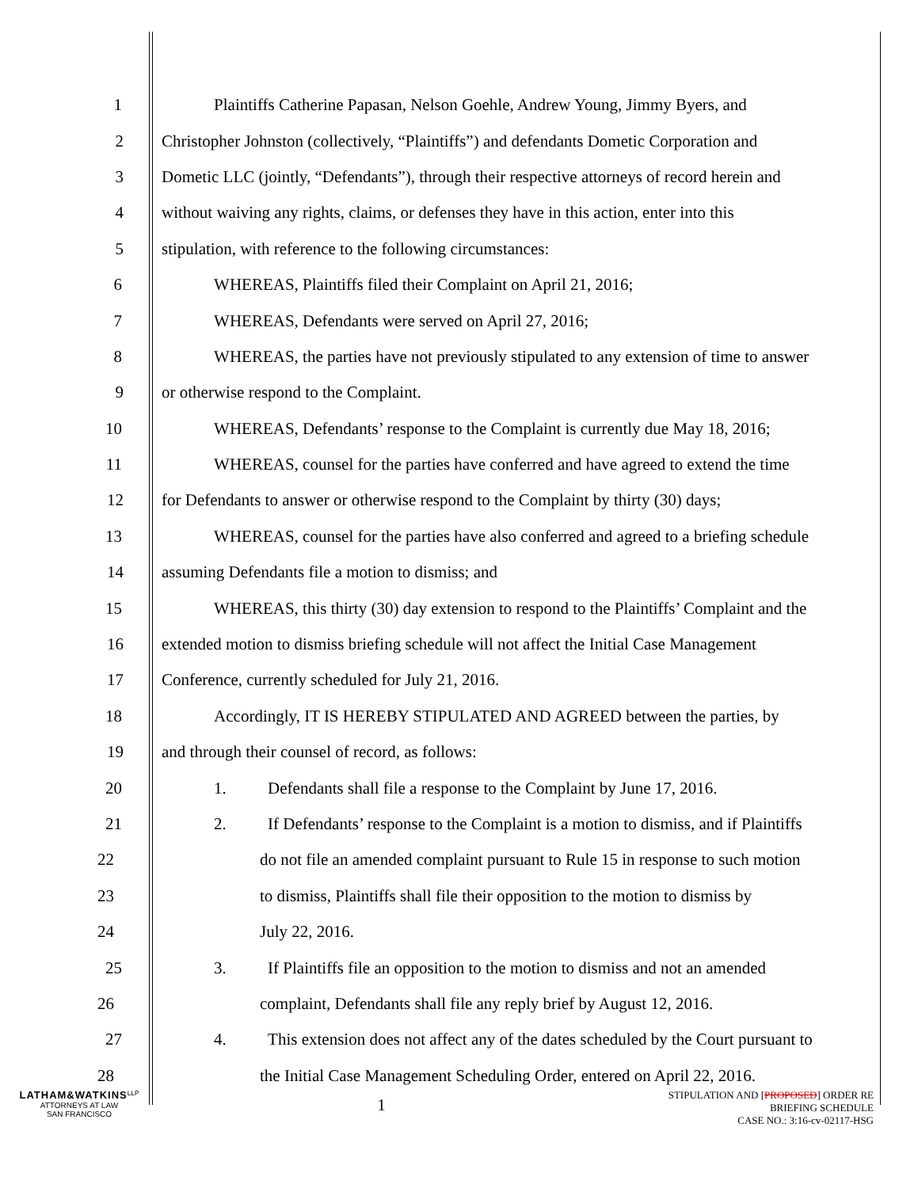1 Plaintiffs Catherine Papasan, Nelson Goehle, Andrew Young, Jimmy Byers, and
2 Christopher Johnston (collectively, “Plaintiffs”) and defendants Dometic Corporation and
3 Dometic LLC (jointly, “Defendants”), through their respective attorneys of record herein and
4 without waiving any rights, claims, or defenses they have in this action, enter into this
5 stipulation, with reference to the following circumstances:
6 WHEREAS, Plaintiffs filed their Complaint on April 21, 2016;
7 WHEREAS, Defendants were served on April 27, 2016;
8 WHEREAS, the parties have not previously stipulated to any extension of time to answer
9 or otherwise respond to the Complaint.
10 WHEREAS, Defendants’ response to the Complaint is currently due May 18, 2016;
11 WHEREAS, counsel for the parties have conferred and have agreed to extend the time
12 for Defendants to answer or otherwise respond to the Complaint by thirty (30) days;
13 WHEREAS, counsel for the parties have also conferred and agreed to a briefing schedule
14 assuming Defendants file a motion to dismiss; and
15 WHEREAS, this thirty (30) day extension to respond to the Plaintiffs’ Complaint and the
16 extended motion to dismiss briefing schedule will not affect the Initial Case Management
17 Conference, currently scheduled for July 21, 2016.
18 Accordingly, IT IS HEREBY STIPULATED AND AGREED between the parties, by
19 and through their counsel of record, as follows:
20 1. Defendants shall file a response to the Complaint by June 17, 2016.
21 2. If Defendants’ response to the Complaint is a motion to dismiss, and if Plaintiffs
22 do not file an amended complaint pursuant to Rule 15 in response to such motion
23 to dismiss, Plaintiffs shall file their opposition to the motion to dismiss by
24 July 22, 2016.
25 3. If Plaintiffs file an opposition to the motion to dismiss and not an amended
26 complaint, Defendants shall file any reply brief by August 12, 2016.
27 4. This extension does not affect any of the dates scheduled by the Court pursuant to
28 the Initial Case Management Scheduling Order, entered on April 22, 2016.
LATHAM&WATKINS<sup>LLP</sup>
ATTORNEYS AT LAW
SAN FRANCISCO
1
STIPULATION AND [PROPOSED] ORDER RE
BRIEFING SCHEDULE
CASE NO.: 3:16-cv-02117-HSG